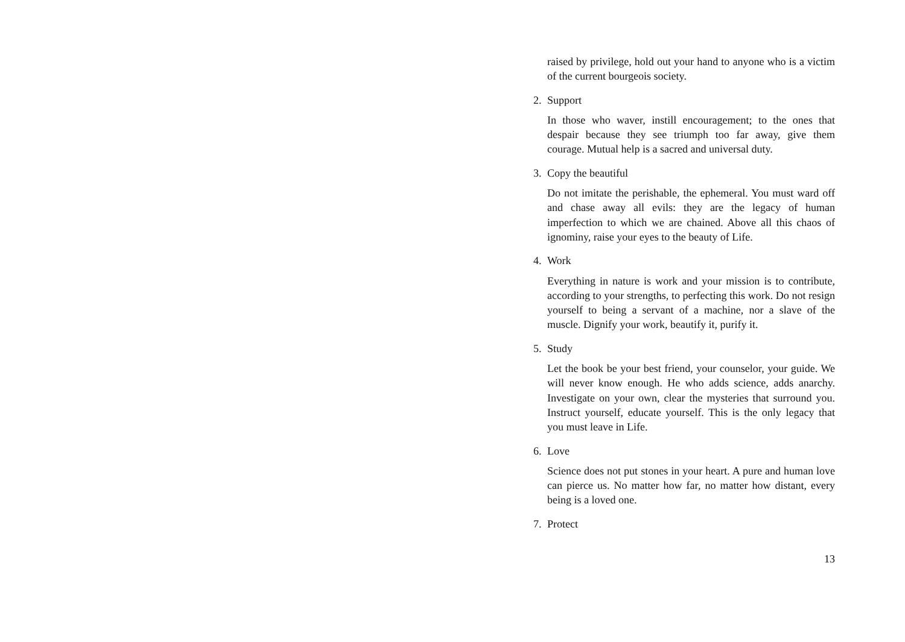raised by privilege, hold out your hand to anyone who is a victim of the current bourgeois society.
2. Support
In those who waver, instill encouragement; to the ones that despair because they see triumph too far away, give them courage. Mutual help is a sacred and universal duty.
3. Copy the beautiful
Do not imitate the perishable, the ephemeral. You must ward off and chase away all evils: they are the legacy of human imperfection to which we are chained. Above all this chaos of ignominy, raise your eyes to the beauty of Life.
4. Work
Everything in nature is work and your mission is to contribute, according to your strengths, to perfecting this work. Do not resign yourself to being a servant of a machine, nor a slave of the muscle. Dignify your work, beautify it, purify it.
5. Study
Let the book be your best friend, your counselor, your guide. We will never know enough. He who adds science, adds anarchy. Investigate on your own, clear the mysteries that surround you. Instruct yourself, educate yourself. This is the only legacy that you must leave in Life.
6. Love
Science does not put stones in your heart. A pure and human love can pierce us. No matter how far, no matter how distant, every being is a loved one.
7. Protect
13